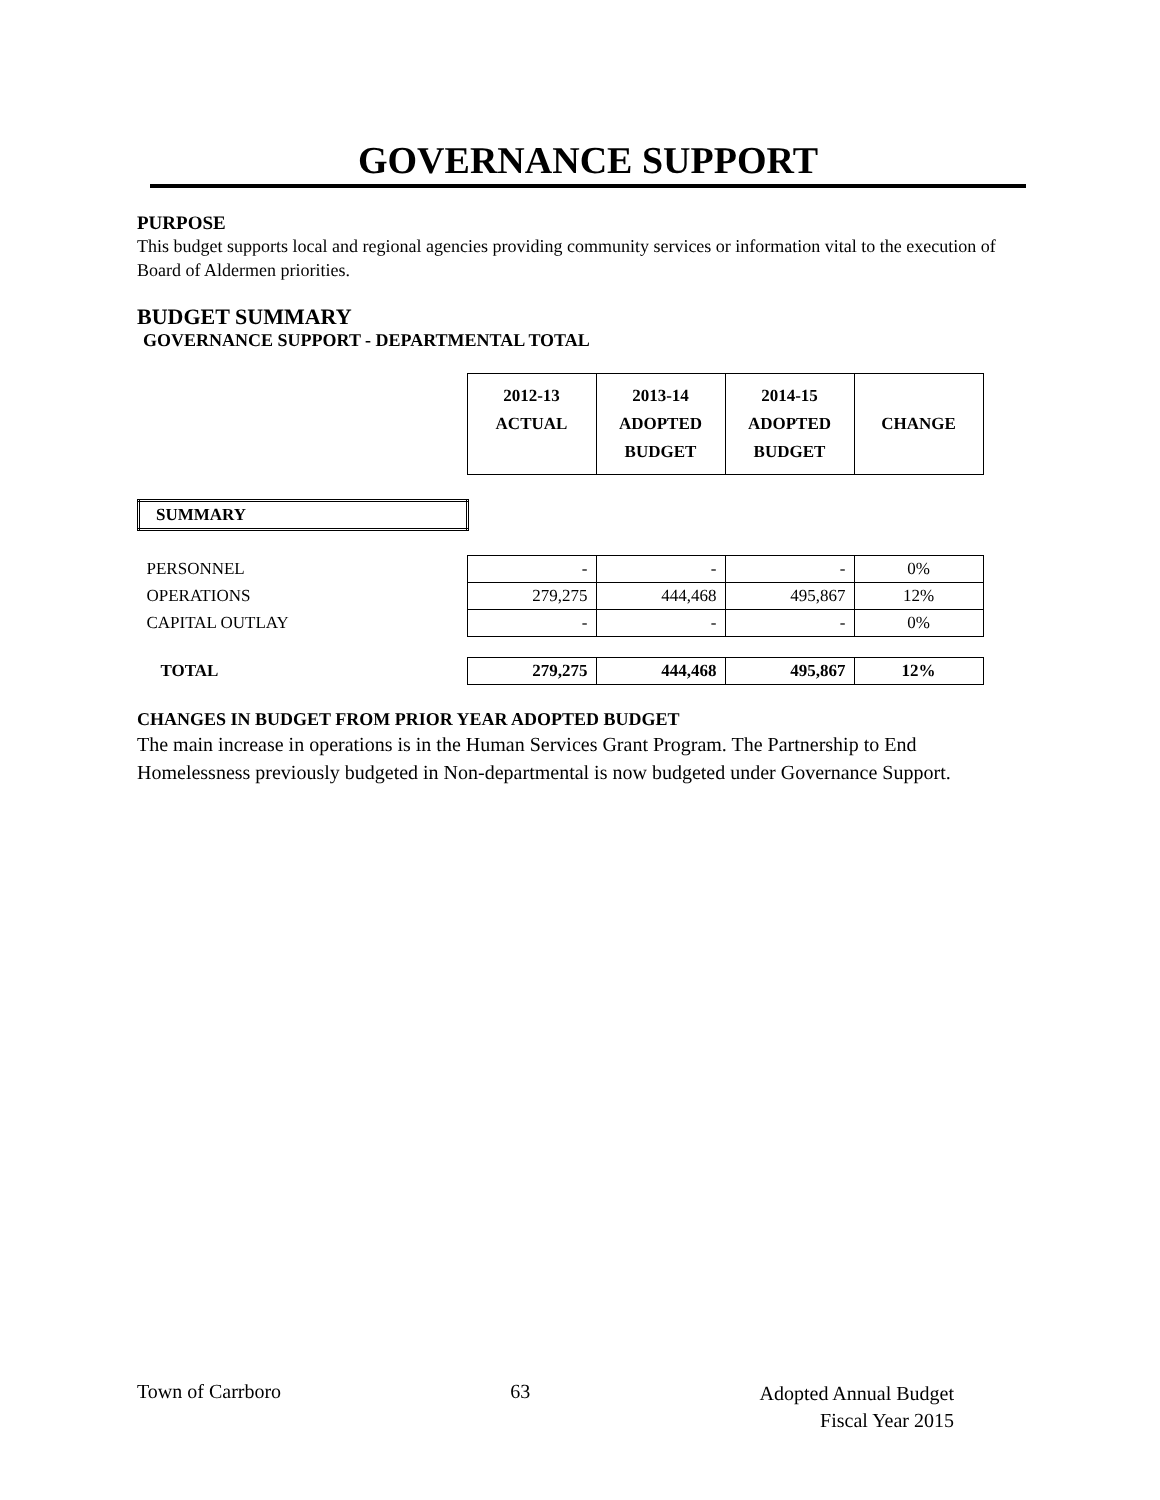GOVERNANCE SUPPORT
PURPOSE
This budget supports local and regional agencies providing community services or information vital to the execution of Board of Aldermen priorities.
BUDGET SUMMARY
GOVERNANCE SUPPORT - DEPARTMENTAL TOTAL
| | 2012-13 ACTUAL | 2013-14 ADOPTED BUDGET | 2014-15 ADOPTED BUDGET | CHANGE |
| SUMMARY | | | | |
| PERSONNEL | - | - | - | 0% |
| OPERATIONS | 279,275 | 444,468 | 495,867 | 12% |
| CAPITAL OUTLAY | - | - | - | 0% |
| TOTAL | 279,275 | 444,468 | 495,867 | 12% |
CHANGES IN BUDGET FROM PRIOR YEAR ADOPTED BUDGET
The main increase in operations is in the Human Services Grant Program. The Partnership to End Homelessness previously budgeted in Non-departmental is now budgeted under Governance Support.
Town of Carrboro 63
Adopted Annual Budget
Fiscal Year 2015